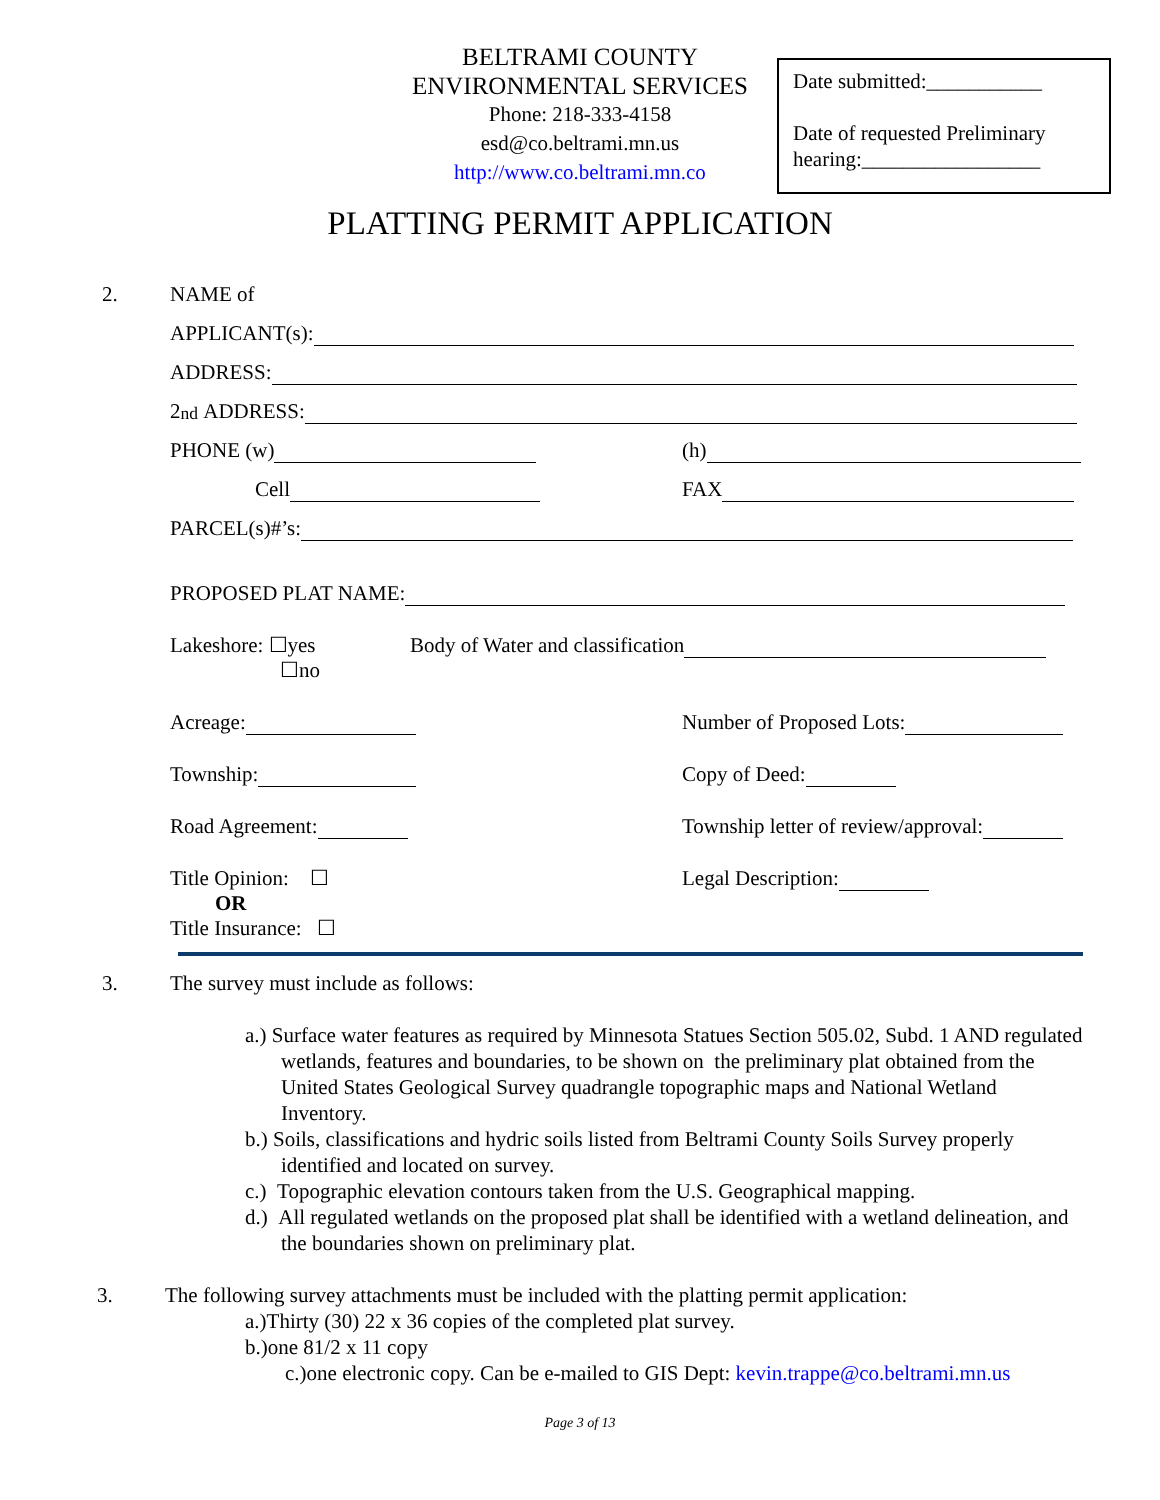BELTRAMI COUNTY
ENVIRONMENTAL SERVICES
Phone: 218-333-4158
esd@co.beltrami.mn.us
http://www.co.beltrami.mn.co
Date submitted:___________
Date of requested Preliminary hearing:_________________
PLATTING PERMIT APPLICATION
2. NAME of
APPLICANT(s):
ADDRESS:
2<sup>nd</sup> ADDRESS:
PHONE (w) (h)
Cell FAX
PARCEL(s)#’s:
PROPOSED PLAT NAME:
Lakeshore: ☐yes Body of Water and classification
☐no
Acreage: Number of Proposed Lots:
Township: Copy of Deed:
Road Agreement: Township letter of review/approval:
Title Opinion: ☐ Legal Description:
OR
Title Insurance: ☐
3. The survey must include as follows:
a.) Surface water features as required by Minnesota Statues Section 505.02, Subd. 1 AND regulated wetlands, features and boundaries, to be shown on the preliminary plat obtained from the United States Geological Survey quadrangle topographic maps and National Wetland Inventory.
b.) Soils, classifications and hydric soils listed from Beltrami County Soils Survey properly identified and located on survey.
c.) Topographic elevation contours taken from the U.S. Geographical mapping.
d.) All regulated wetlands on the proposed plat shall be identified with a wetland delineation, and the boundaries shown on preliminary plat.
3. The following survey attachments must be included with the platting permit application:
a.)Thirty (30) 22 x 36 copies of the completed plat survey.
b.)one 81/2 x 11 copy
c.)one electronic copy. Can be e-mailed to GIS Dept: kevin.trappe@co.beltrami.mn.us
Page 3 of 13